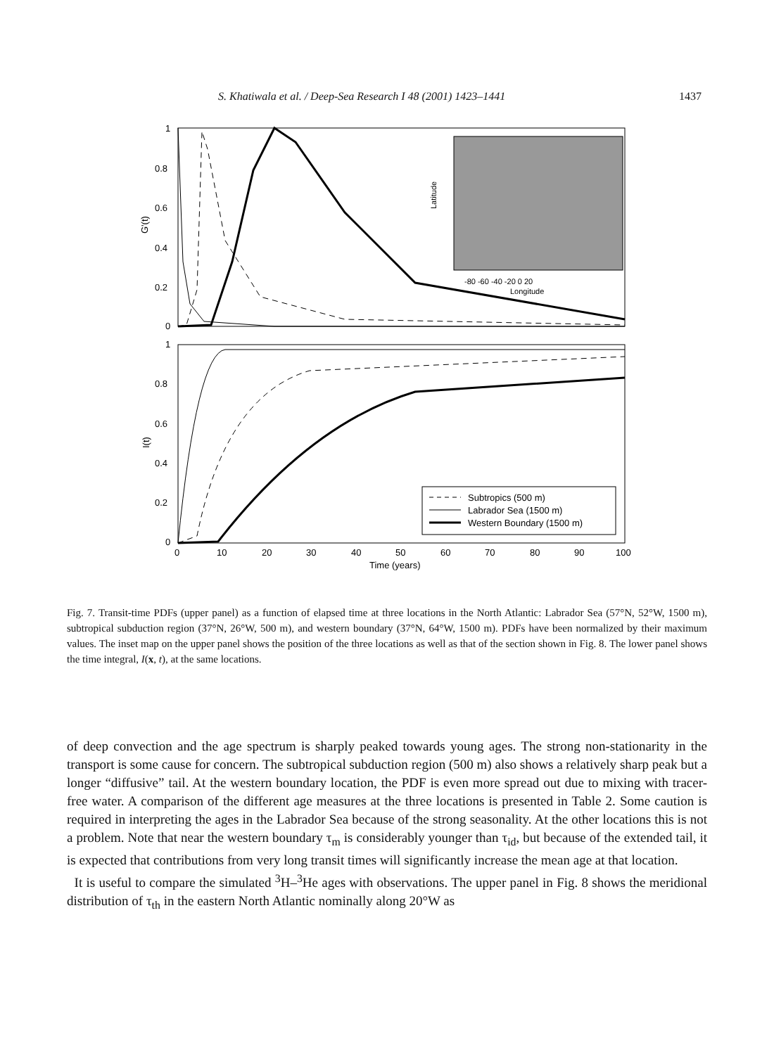S. Khatiwala et al. / Deep-Sea Research I 48 (2001) 1423–1441 1437
1
0.8
0.6
0.4
0.2
0
G'(t)
-80 -60 -40 -20 0 20
Longitude
Latitude
1
0.8
0.6
0.4
0.2
0
I(t)
Subtropics (500 m)
Labrador Sea (1500 m)
Western Boundary (1500 m)
0
10
20
30
40
50
60
70
80
90
100
Time (years)
Fig. 7. Transit-time PDFs (upper panel) as a function of elapsed time at three locations in the North Atlantic: Labrador Sea (57°N, 52°W, 1500 m), subtropical subduction region (37°N, 26°W, 500 m), and western boundary (37°N, 64°W, 1500 m). PDFs have been normalized by their maximum values. The inset map on the upper panel shows the position of the three locations as well as that of the section shown in Fig. 8. The lower panel shows the time integral, I(x, t), at the same locations.
of deep convection and the age spectrum is sharply peaked towards young ages. The strong non-stationarity in the transport is some cause for concern. The subtropical subduction region (500 m) also shows a relatively sharp peak but a longer “diffusive” tail. At the western boundary location, the PDF is even more spread out due to mixing with tracer-free water. A comparison of the different age measures at the three locations is presented in Table 2. Some caution is required in interpreting the ages in the Labrador Sea because of the strong seasonality. At the other locations this is not a problem. Note that near the western boundary τ<sub>m</sub> is considerably younger than τ<sub>id</sub>, but because of the extended tail, it is expected that contributions from very long transit times will significantly increase the mean age at that location.
It is useful to compare the simulated <sup>3</sup>H–<sup>3</sup>He ages with observations. The upper panel in Fig. 8 shows the meridional distribution of τ<sub>th</sub> in the eastern North Atlantic nominally along 20°W as